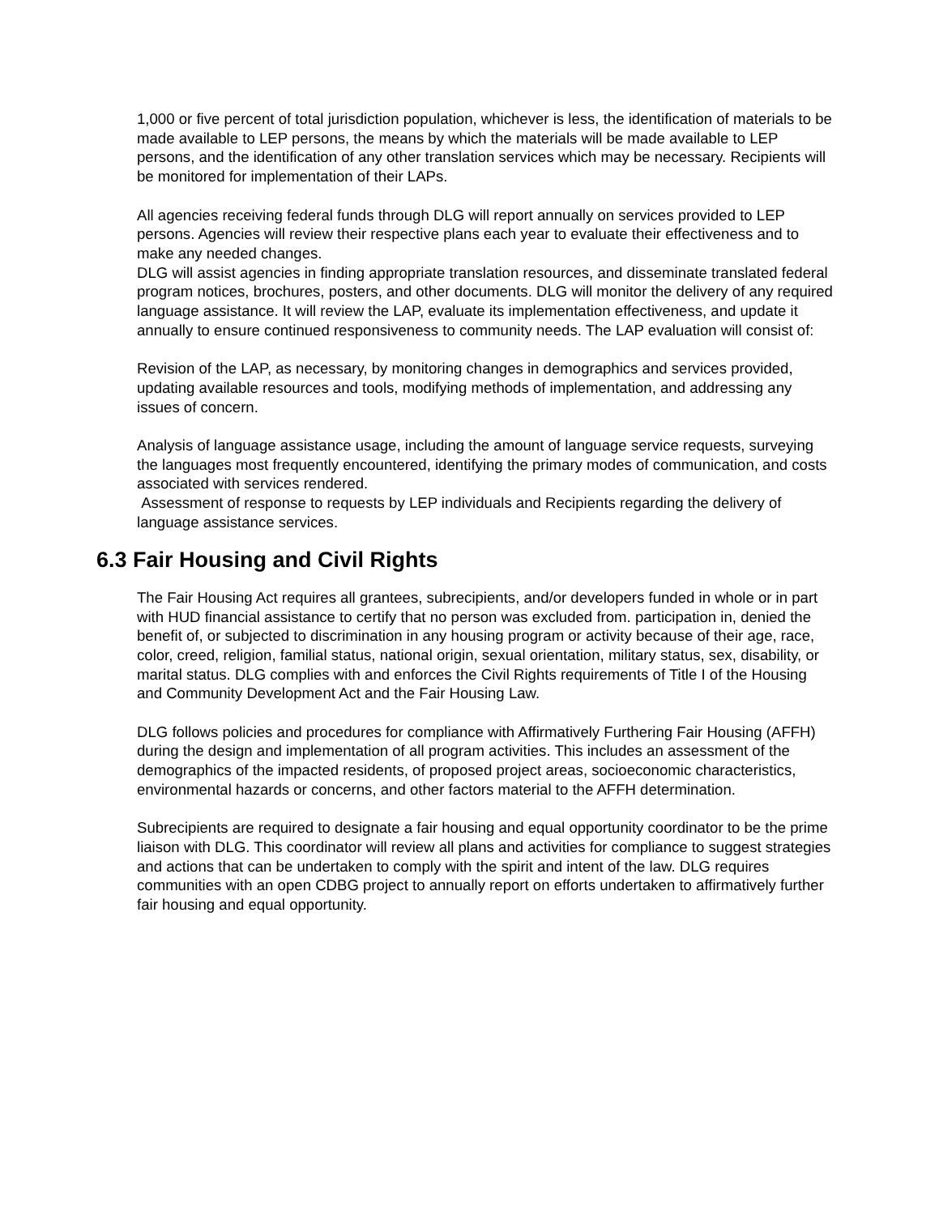1,000 or five percent of total jurisdiction population, whichever is less, the identification of materials to be made available to LEP persons, the means by which the materials will be made available to LEP persons, and the identification of any other translation services which may be necessary. Recipients will be monitored for implementation of their LAPs.
All agencies receiving federal funds through DLG will report annually on services provided to LEP persons. Agencies will review their respective plans each year to evaluate their effectiveness and to make any needed changes.
DLG will assist agencies in finding appropriate translation resources, and disseminate translated federal program notices, brochures, posters, and other documents. DLG will monitor the delivery of any required language assistance. It will review the LAP, evaluate its implementation effectiveness, and update it annually to ensure continued responsiveness to community needs. The LAP evaluation will consist of:
Revision of the LAP, as necessary, by monitoring changes in demographics and services provided, updating available resources and tools, modifying methods of implementation, and addressing any issues of concern.
Analysis of language assistance usage, including the amount of language service requests, surveying the languages most frequently encountered, identifying the primary modes of communication, and costs associated with services rendered.
Assessment of response to requests by LEP individuals and Recipients regarding the delivery of language assistance services.
6.3 Fair Housing and Civil Rights
The Fair Housing Act requires all grantees, subrecipients, and/or developers funded in whole or in part with HUD financial assistance to certify that no person was excluded from. participation in, denied the benefit of, or subjected to discrimination in any housing program or activity because of their age, race, color, creed, religion, familial status, national origin, sexual orientation, military status, sex, disability, or marital status. DLG complies with and enforces the Civil Rights requirements of Title I of the Housing and Community Development Act and the Fair Housing Law.
DLG follows policies and procedures for compliance with Affirmatively Furthering Fair Housing (AFFH) during the design and implementation of all program activities. This includes an assessment of the demographics of the impacted residents, of proposed project areas, socioeconomic characteristics, environmental hazards or concerns, and other factors material to the AFFH determination.
Subrecipients are required to designate a fair housing and equal opportunity coordinator to be the prime liaison with DLG. This coordinator will review all plans and activities for compliance to suggest strategies and actions that can be undertaken to comply with the spirit and intent of the law. DLG requires communities with an open CDBG project to annually report on efforts undertaken to affirmatively further fair housing and equal opportunity.